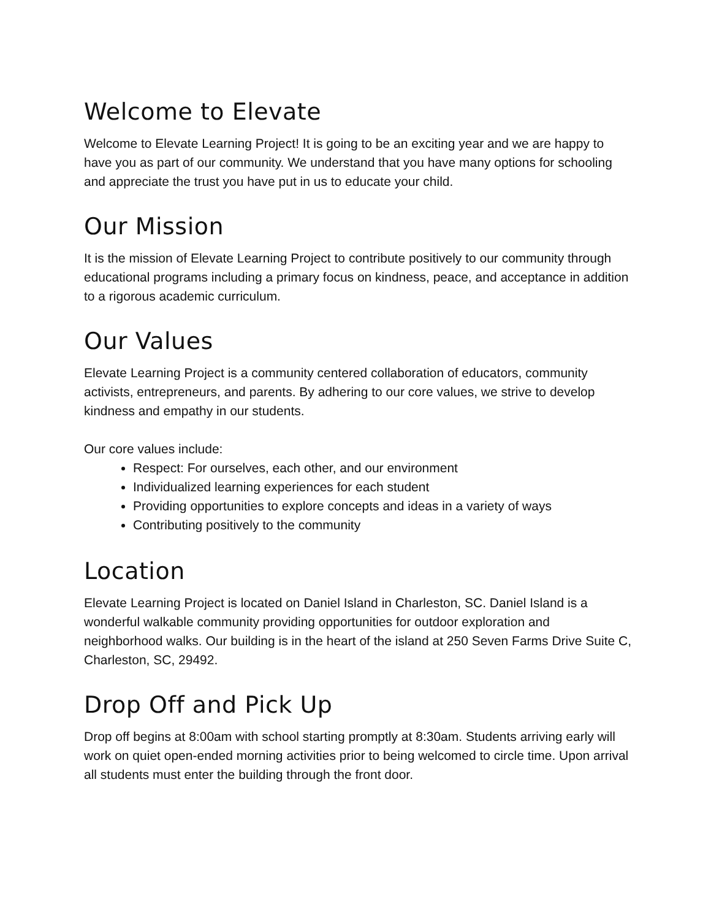Welcome to Elevate
Welcome to Elevate Learning Project! It is going to be an exciting year and we are happy to have you as part of our community. We understand that you have many options for schooling and appreciate the trust you have put in us to educate your child.
Our Mission
It is the mission of Elevate Learning Project to contribute positively to our community through educational programs including a primary focus on kindness, peace, and acceptance in addition to a rigorous academic curriculum.
Our Values
Elevate Learning Project is a community centered collaboration of educators, community activists, entrepreneurs, and parents. By adhering to our core values, we strive to develop kindness and empathy in our students.
Our core values include:
Respect: For ourselves, each other, and our environment
Individualized learning experiences for each student
Providing opportunities to explore concepts and ideas in a variety of ways
Contributing positively to the community
Location
Elevate Learning Project is located on Daniel Island in Charleston, SC. Daniel Island is a wonderful walkable community providing opportunities for outdoor exploration and neighborhood walks. Our building is in the heart of the island at 250 Seven Farms Drive Suite C, Charleston, SC, 29492.
Drop Off and Pick Up
Drop off begins at 8:00am with school starting promptly at 8:30am. Students arriving early will work on quiet open-ended morning activities prior to being welcomed to circle time. Upon arrival all students must enter the building through the front door.